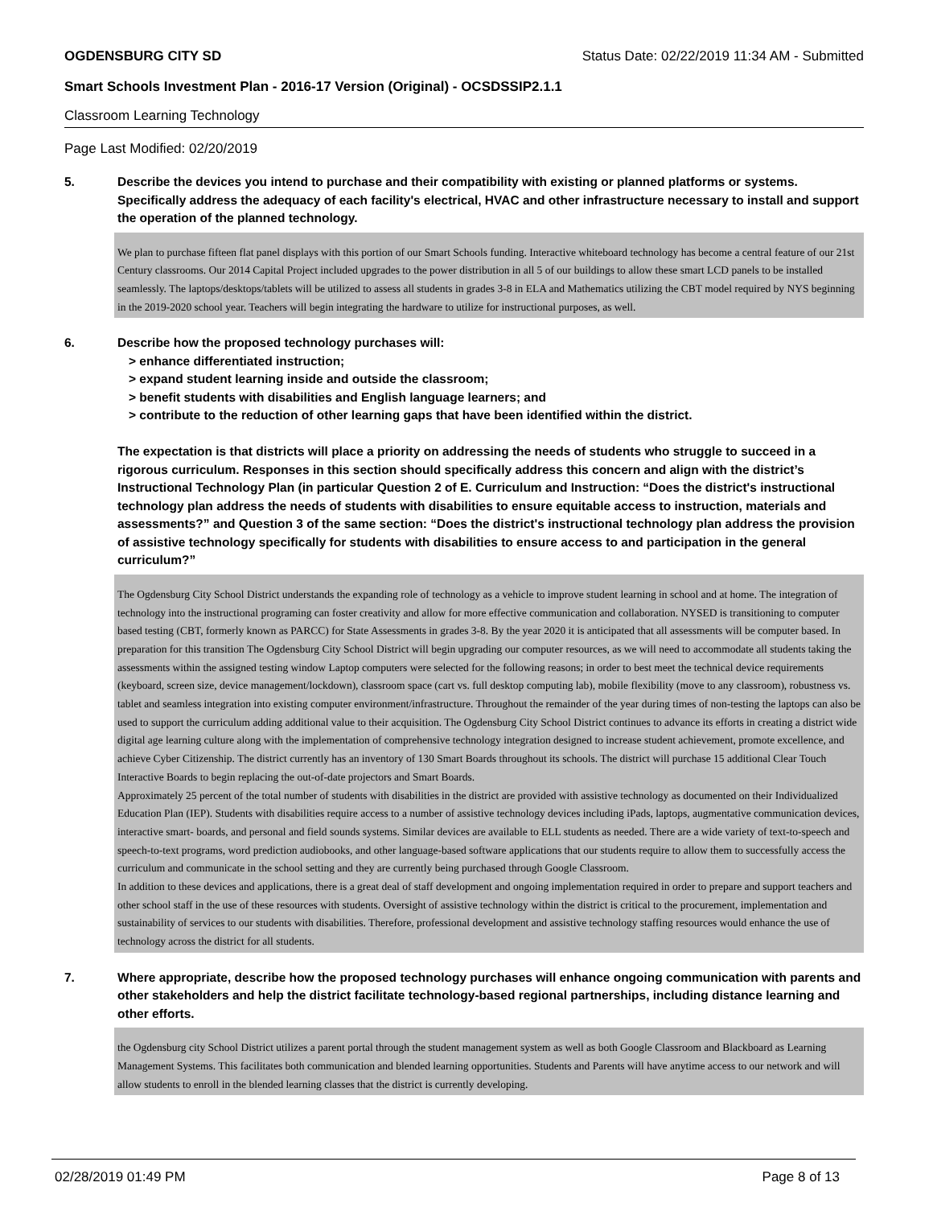OGDENSBURG CITY SD Status Date: 02/22/2019 11:34 AM - Submitted
Smart Schools Investment Plan - 2016-17 Version (Original) - OCSDSSIP2.1.1
Classroom Learning Technology
Page Last Modified: 02/20/2019
5. Describe the devices you intend to purchase and their compatibility with existing or planned platforms or systems. Specifically address the adequacy of each facility's electrical, HVAC and other infrastructure necessary to install and support the operation of the planned technology.
We plan to purchase fifteen flat panel displays with this portion of our Smart Schools funding. Interactive whiteboard technology has become a central feature of our 21st Century classrooms. Our 2014 Capital Project included upgrades to the power distribution in all 5 of our buildings to allow these smart LCD panels to be installed seamlessly. The laptops/desktops/tablets will be utilized to assess all students in grades 3-8 in ELA and Mathematics utilizing the CBT model required by NYS beginning in the 2019-2020 school year. Teachers will begin integrating the hardware to utilize for instructional purposes, as well.
6. Describe how the proposed technology purchases will:
> enhance differentiated instruction;
> expand student learning inside and outside the classroom;
> benefit students with disabilities and English language learners; and
> contribute to the reduction of other learning gaps that have been identified within the district.
The expectation is that districts will place a priority on addressing the needs of students who struggle to succeed in a rigorous curriculum. Responses in this section should specifically address this concern and align with the district’s Instructional Technology Plan (in particular Question 2 of E. Curriculum and Instruction: “Does the district's instructional technology plan address the needs of students with disabilities to ensure equitable access to instruction, materials and assessments?” and Question 3 of the same section: “Does the district's instructional technology plan address the provision of assistive technology specifically for students with disabilities to ensure access to and participation in the general curriculum?”
The Ogdensburg City School District understands the expanding role of technology as a vehicle to improve student learning in school and at home. The integration of technology into the instructional programing can foster creativity and allow for more effective communication and collaboration. NYSED is transitioning to computer based testing (CBT, formerly known as PARCC) for State Assessments in grades 3-8. By the year 2020 it is anticipated that all assessments will be computer based. In preparation for this transition The Ogdensburg City School District will begin upgrading our computer resources, as we will need to accommodate all students taking the assessments within the assigned testing window Laptop computers were selected for the following reasons; in order to best meet the technical device requirements (keyboard, screen size, device management/lockdown), classroom space (cart vs. full desktop computing lab), mobile flexibility (move to any classroom), robustness vs. tablet and seamless integration into existing computer environment/infrastructure. Throughout the remainder of the year during times of non-testing the laptops can also be used to support the curriculum adding additional value to their acquisition. The Ogdensburg City School District continues to advance its efforts in creating a district wide digital age learning culture along with the implementation of comprehensive technology integration designed to increase student achievement, promote excellence, and achieve Cyber Citizenship. The district currently has an inventory of 130 Smart Boards throughout its schools. The district will purchase 15 additional Clear Touch Interactive Boards to begin replacing the out-of-date projectors and Smart Boards.
Approximately 25 percent of the total number of students with disabilities in the district are provided with assistive technology as documented on their Individualized Education Plan (IEP). Students with disabilities require access to a number of assistive technology devices including iPads, laptops, augmentative communication devices, interactive smart- boards, and personal and field sounds systems. Similar devices are available to ELL students as needed. There are a wide variety of text-to-speech and speech-to-text programs, word prediction audiobooks, and other language-based software applications that our students require to allow them to successfully access the curriculum and communicate in the school setting and they are currently being purchased through Google Classroom.
In addition to these devices and applications, there is a great deal of staff development and ongoing implementation required in order to prepare and support teachers and other school staff in the use of these resources with students. Oversight of assistive technology within the district is critical to the procurement, implementation and sustainability of services to our students with disabilities. Therefore, professional development and assistive technology staffing resources would enhance the use of technology across the district for all students.
7. Where appropriate, describe how the proposed technology purchases will enhance ongoing communication with parents and other stakeholders and help the district facilitate technology-based regional partnerships, including distance learning and other efforts.
the Ogdensburg city School District utilizes a parent portal through the student management system as well as both Google Classroom and Blackboard as Learning Management Systems. This facilitates both communication and blended learning opportunities. Students and Parents will have anytime access to our network and will allow students to enroll in the blended learning classes that the district is currently developing.
02/28/2019 01:49 PM Page 8 of 13